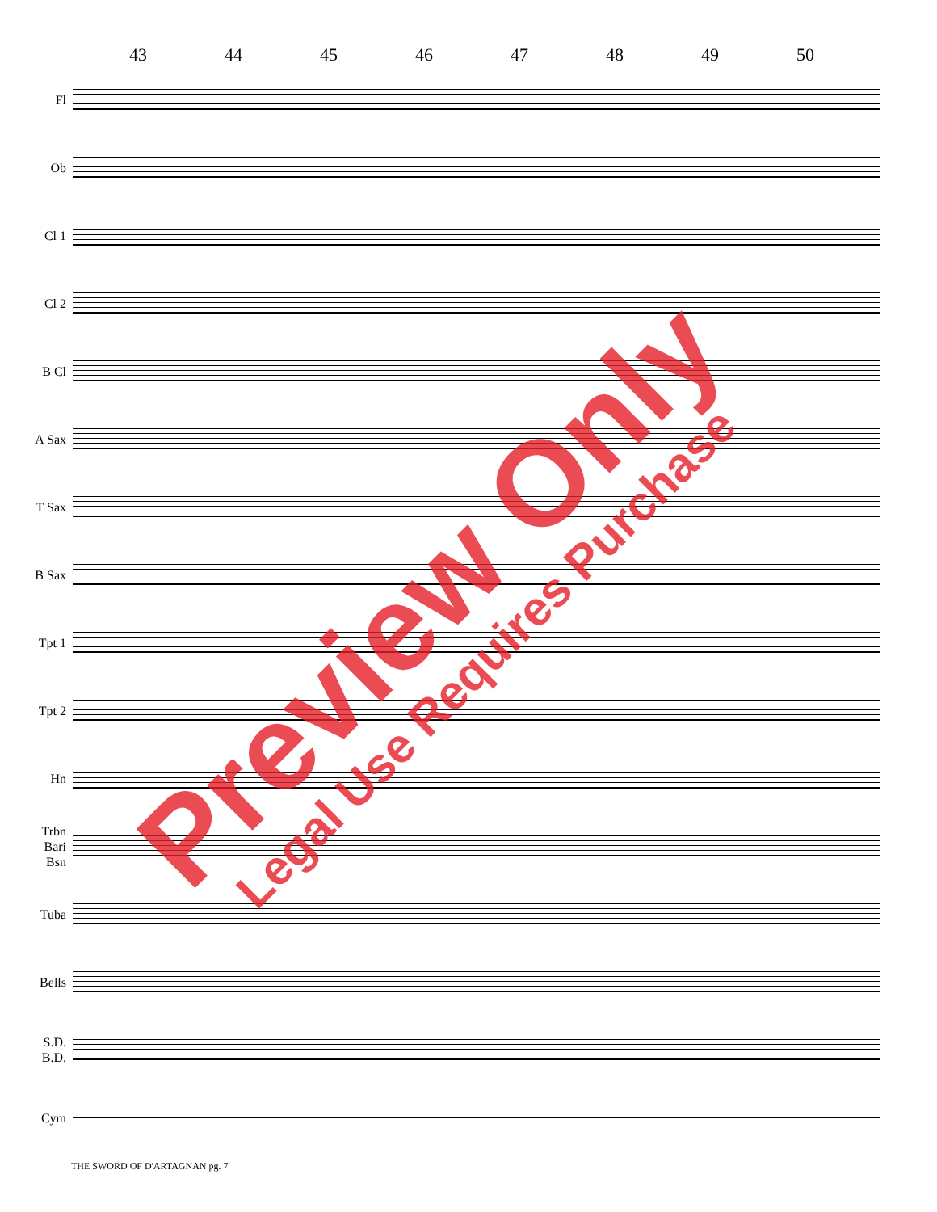43 44 45 46 47 48 49 50
Fl
Ob
Cl 1
Cl 2
B Cl
A Sax
T Sax
B Sax
Tpt 1
Tpt 2
Hn
Trbn
Bari
Bsn
Tuba
Bells
S.D.
B.D.
Cym
THE SWORD OF D'ARTAGNAN pg. 7
Preview Only Legal Use Requires Purchase